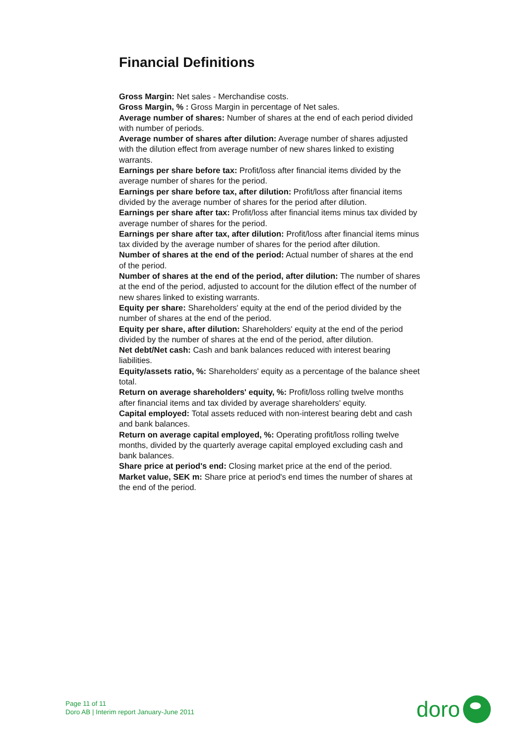Financial Definitions
Gross Margin: Net sales - Merchandise costs.
Gross Margin, % : Gross Margin in percentage of Net sales.
Average number of shares: Number of shares at the end of each period divided with number of periods.
Average number of shares after dilution: Average number of shares adjusted with the dilution effect from average number of new shares linked to existing warrants.
Earnings per share before tax: Profit/loss after financial items divided by the average number of shares for the period.
Earnings per share before tax, after dilution: Profit/loss after financial items divided by the average number of shares for the period after dilution.
Earnings per share after tax: Profit/loss after financial items minus tax divided by average number of shares for the period.
Earnings per share after tax, after dilution: Profit/loss after financial items minus tax divided by the average number of shares for the period after dilution.
Number of shares at the end of the period: Actual number of shares at the end of the period.
Number of shares at the end of the period, after dilution: The number of shares at the end of the period, adjusted to account for the dilution effect of the number of new shares linked to existing warrants.
Equity per share: Shareholders' equity at the end of the period divided by the number of shares at the end of the period.
Equity per share, after dilution: Shareholders' equity at the end of the period divided by the number of shares at the end of the period, after dilution.
Net debt/Net cash: Cash and bank balances reduced with interest bearing liabilities.
Equity/assets ratio, %: Shareholders' equity as a percentage of the balance sheet total.
Return on average shareholders' equity, %: Profit/loss rolling twelve months after financial items and tax divided by average shareholders' equity.
Capital employed: Total assets reduced with non-interest bearing debt and cash and bank balances.
Return on average capital employed, %: Operating profit/loss rolling twelve months, divided by the quarterly average capital employed excluding cash and bank balances.
Share price at period's end: Closing market price at the end of the period.
Market value, SEK m: Share price at period's end times the number of shares at the end of the period.
Page 11 of 11
Doro AB | Interim report January-June 2011
doro